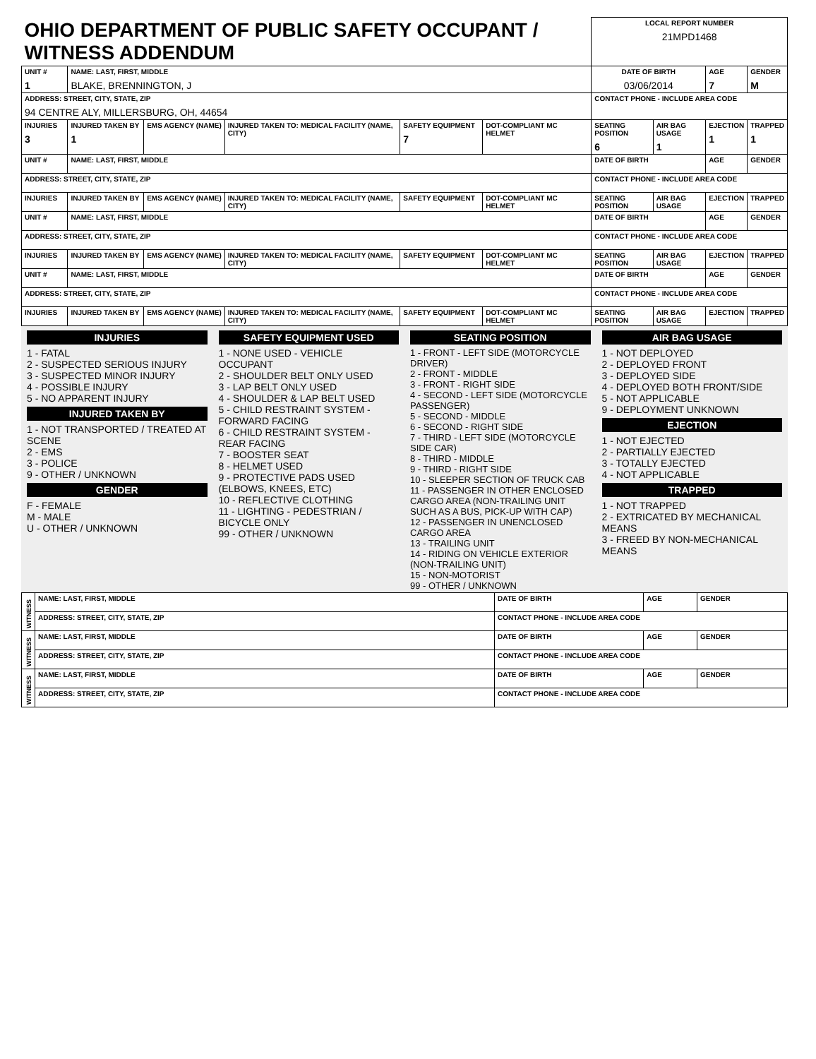| OHIO DEPARTMENT OF PUBLIC SAFETY OCCUPANT / WITNESS ADDENDUM | | | | | | LOCAL REPORT NUMBER 21MPD1468 | | | |
| UNIT # 1 | NAME: LAST, FIRST, MIDDLE BLAKE, BRENNINGTON, J | | | | | DATE OF BIRTH 03/06/2014 | | AGE 7 | GENDER M |
| ADDRESS: STREET, CITY, STATE, ZIP 94 CENTRE ALY, MILLERSBURG, OH, 44654 | | | | | | CONTACT PHONE - INCLUDE AREA CODE | | | |
| INJURIES 3 | INJURED TAKEN BY 1 | EMS AGENCY (NAME) | INJURED TAKEN TO: MEDICAL FACILITY (NAME, CITY) | SAFETY EQUIPMENT 7 | DOT-COMPLIANT MC HELMET | SEATING POSITION 6 | AIR BAG USAGE 1 | EJECTION 1 | TRAPPED 1 |
| UNIT # | NAME: LAST, FIRST, MIDDLE | | | | | DATE OF BIRTH | | AGE | GENDER |
| ADDRESS: STREET, CITY, STATE, ZIP | | | | | | CONTACT PHONE - INCLUDE AREA CODE | | | |
| INJURIES | INJURED TAKEN BY | EMS AGENCY (NAME) | INJURED TAKEN TO: MEDICAL FACILITY (NAME, CITY) | SAFETY EQUIPMENT | DOT-COMPLIANT MC HELMET | SEATING POSITION | AIR BAG USAGE | EJECTION | TRAPPED |
| UNIT # | NAME: LAST, FIRST, MIDDLE | | | | | DATE OF BIRTH | | AGE | GENDER |
| ADDRESS: STREET, CITY, STATE, ZIP | | | | | | CONTACT PHONE - INCLUDE AREA CODE | | | |
| INJURIES | INJURED TAKEN BY | EMS AGENCY (NAME) | INJURED TAKEN TO: MEDICAL FACILITY (NAME, CITY) | SAFETY EQUIPMENT | DOT-COMPLIANT MC HELMET | SEATING POSITION | AIR BAG USAGE | EJECTION | TRAPPED |
| UNIT # | NAME: LAST, FIRST, MIDDLE | | | | | DATE OF BIRTH | | AGE | GENDER |
| ADDRESS: STREET, CITY, STATE, ZIP | | | | | | CONTACT PHONE - INCLUDE AREA CODE | | | |
| INJURIES | INJURED TAKEN BY | EMS AGENCY (NAME) | INJURED TAKEN TO: MEDICAL FACILITY (NAME, CITY) | SAFETY EQUIPMENT | DOT-COMPLIANT MC HELMET | SEATING POSITION | AIR BAG USAGE | EJECTION | TRAPPED |
| INJURIES 1 - FATAL 2 - SUSPECTED SERIOUS INJURY 3 - SUSPECTED MINOR INJURY 4 - POSSIBLE INJURY 5 - NO APPARENT INJURY INJURED TAKEN BY 1 - NOT TRANSPORTED / TREATED AT SCENE 2 - EMS 3 - POLICE 9 - OTHER / UNKNOWN GENDER F - FEMALE M - MALE U - OTHER / UNKNOWN | SAFETY EQUIPMENT USED 1 - NONE USED - VEHICLE OCCUPANT 2 - SHOULDER BELT ONLY USED 3 - LAP BELT ONLY USED 4 - SHOULDER & LAP BELT USED 5 - CHILD RESTRAINT SYSTEM - FORWARD FACING 6 - CHILD RESTRAINT SYSTEM - REAR FACING 7 - BOOSTER SEAT 8 - HELMET USED 9 - PROTECTIVE PADS USED (ELBOWS, KNEES, ETC) 10 - REFLECTIVE CLOTHING 11 - LIGHTING - PEDESTRIAN / BICYCLE ONLY 99 - OTHER / UNKNOWN | SEATING POSITION 1 - FRONT - LEFT SIDE (MOTORCYCLE DRIVER) 2 - FRONT - MIDDLE 3 - FRONT - RIGHT SIDE 4 - SECOND - LEFT SIDE (MOTORCYCLE PASSENGER) 5 - SECOND - MIDDLE 6 - SECOND - RIGHT SIDE 7 - THIRD - LEFT SIDE (MOTORCYCLE SIDE CAR) 8 - THIRD - MIDDLE 9 - THIRD - RIGHT SIDE 10 - SLEEPER SECTION OF TRUCK CAB 11 - PASSENGER IN OTHER ENCLOSED CARGO AREA (NON-TRAILING UNIT SUCH AS A BUS, PICK-UP WITH CAP) 12 - PASSENGER IN UNENCLOSED CARGO AREA 13 - TRAILING UNIT 14 - RIDING ON VEHICLE EXTERIOR (NON-TRAILING UNIT) 15 - NON-MOTORIST 99 - OTHER / UNKNOWN | AIR BAG USAGE 1 - NOT DEPLOYED 2 - DEPLOYED FRONT 3 - DEPLOYED SIDE 4 - DEPLOYED BOTH FRONT/SIDE 5 - NOT APPLICABLE 9 - DEPLOYMENT UNKNOWN EJECTION 1 - NOT EJECTED 2 - PARTIALLY EJECTED 3 - TOTALLY EJECTED 4 - NOT APPLICABLE TRAPPED 1 - NOT TRAPPED 2 - EXTRICATED BY MECHANICAL MEANS 3 - FREED BY NON-MECHANICAL MEANS |
| WITNESS | NAME: LAST, FIRST, MIDDLE | DATE OF BIRTH | AGE | GENDER |
| | ADDRESS: STREET, CITY, STATE, ZIP | CONTACT PHONE - INCLUDE AREA CODE | | |
| WITNESS | NAME: LAST, FIRST, MIDDLE | DATE OF BIRTH | AGE | GENDER |
| | ADDRESS: STREET, CITY, STATE, ZIP | CONTACT PHONE - INCLUDE AREA CODE | | |
| WITNESS | NAME: LAST, FIRST, MIDDLE | DATE OF BIRTH | AGE | GENDER |
| | ADDRESS: STREET, CITY, STATE, ZIP | CONTACT PHONE - INCLUDE AREA CODE | | |